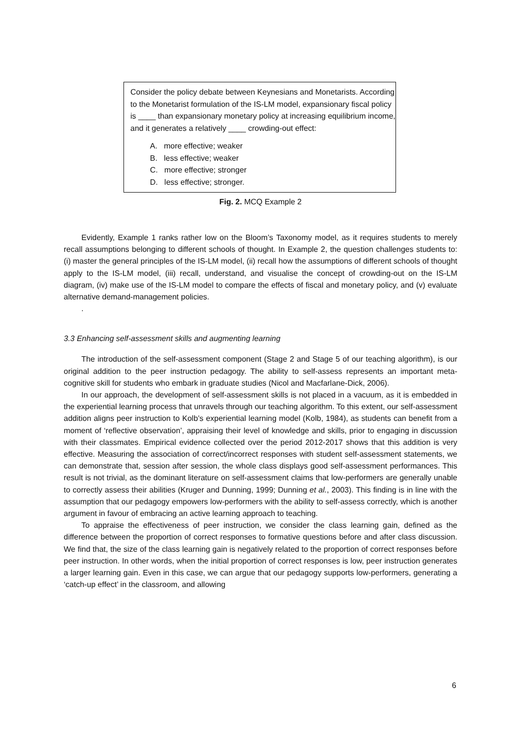Consider the policy debate between Keynesians and Monetarists. According to the Monetarist formulation of the IS-LM model, expansionary fiscal policy is ____ than expansionary monetary policy at increasing equilibrium income, and it generates a relatively ____ crowding-out effect:
A. more effective; weaker
B. less effective; weaker
C. more effective; stronger
D. less effective; stronger.
Fig. 2. MCQ Example 2
Evidently, Example 1 ranks rather low on the Bloom’s Taxonomy model, as it requires students to merely recall assumptions belonging to different schools of thought. In Example 2, the question challenges students to: (i) master the general principles of the IS-LM model, (ii) recall how the assumptions of different schools of thought apply to the IS-LM model, (iii) recall, understand, and visualise the concept of crowding-out on the IS-LM diagram, (iv) make use of the IS-LM model to compare the effects of fiscal and monetary policy, and (v) evaluate alternative demand-management policies.
.
3.3 Enhancing self-assessment skills and augmenting learning
The introduction of the self-assessment component (Stage 2 and Stage 5 of our teaching algorithm), is our original addition to the peer instruction pedagogy. The ability to self-assess represents an important meta-cognitive skill for students who embark in graduate studies (Nicol and Macfarlane-Dick, 2006).
In our approach, the development of self-assessment skills is not placed in a vacuum, as it is embedded in the experiential learning process that unravels through our teaching algorithm. To this extent, our self-assessment addition aligns peer instruction to Kolb’s experiential learning model (Kolb, 1984), as students can benefit from a moment of ‘reflective observation’, appraising their level of knowledge and skills, prior to engaging in discussion with their classmates. Empirical evidence collected over the period 2012-2017 shows that this addition is very effective. Measuring the association of correct/incorrect responses with student self-assessment statements, we can demonstrate that, session after session, the whole class displays good self-assessment performances. This result is not trivial, as the dominant literature on self-assessment claims that low-performers are generally unable to correctly assess their abilities (Kruger and Dunning, 1999; Dunning et al., 2003). This finding is in line with the assumption that our pedagogy empowers low-performers with the ability to self-assess correctly, which is another argument in favour of embracing an active learning approach to teaching.
To appraise the effectiveness of peer instruction, we consider the class learning gain, defined as the difference between the proportion of correct responses to formative questions before and after class discussion. We find that, the size of the class learning gain is negatively related to the proportion of correct responses before peer instruction. In other words, when the initial proportion of correct responses is low, peer instruction generates a larger learning gain. Even in this case, we can argue that our pedagogy supports low-performers, generating a ‘catch-up effect’ in the classroom, and allowing
6